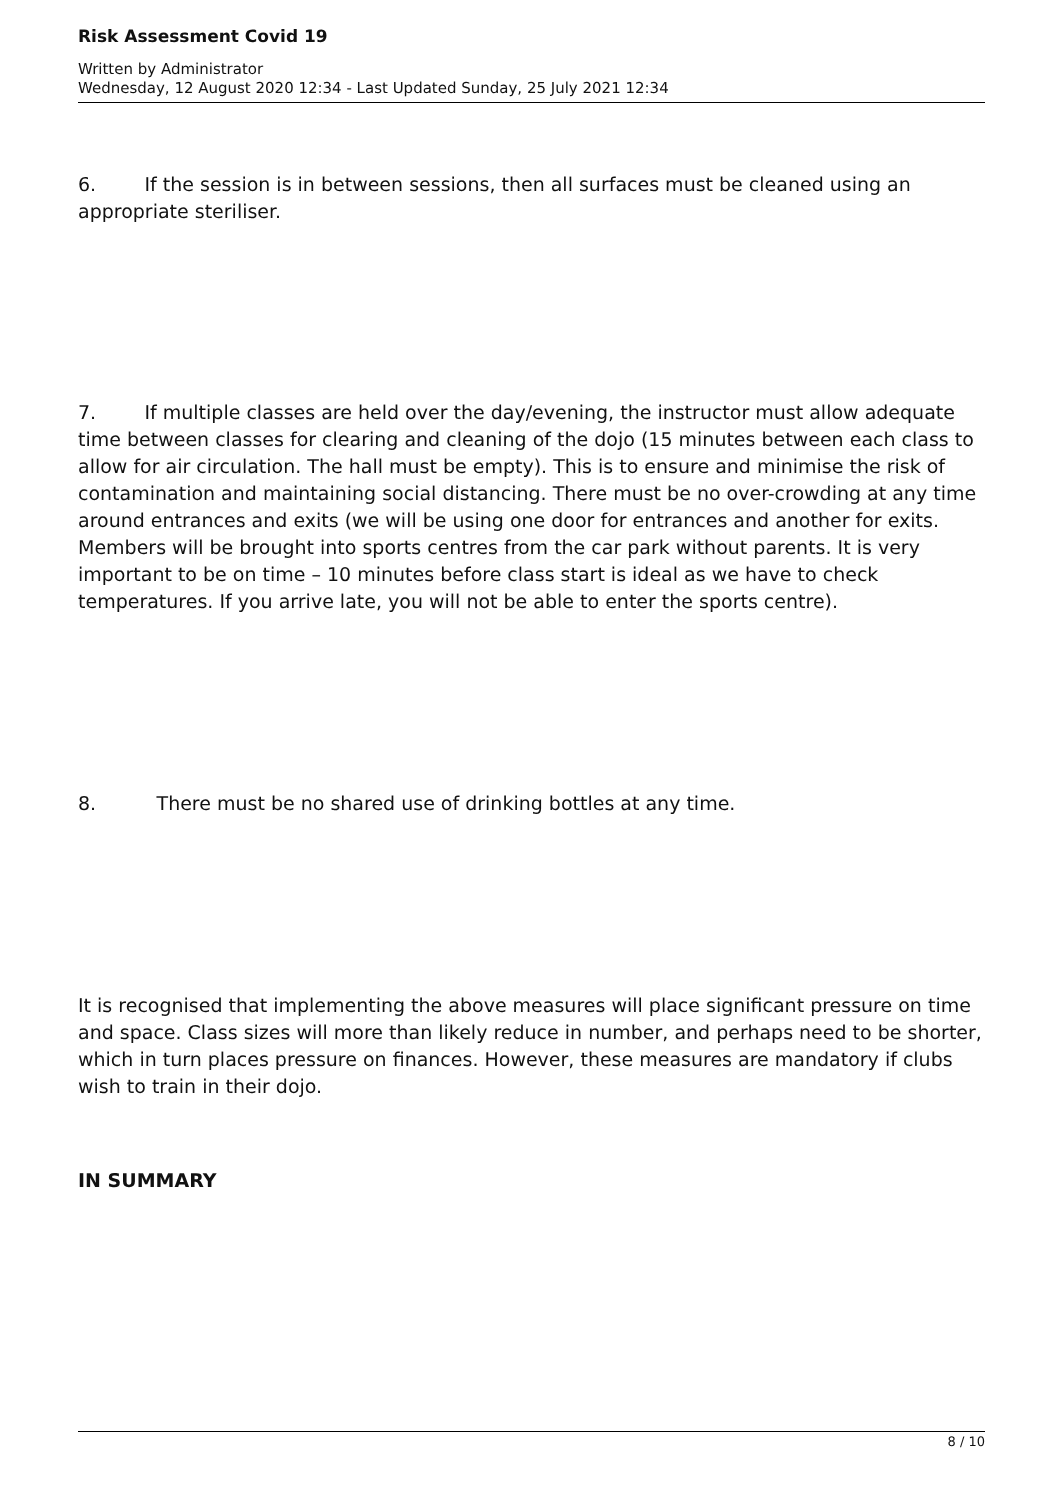Risk Assessment Covid 19
Written by Administrator
Wednesday, 12 August 2020 12:34 - Last Updated Sunday, 25 July 2021 12:34
6. If the session is in between sessions, then all surfaces must be cleaned using an appropriate steriliser.
7. If multiple classes are held over the day/evening, the instructor must allow adequate time between classes for clearing and cleaning of the dojo (15 minutes between each class to allow for air circulation. The hall must be empty). This is to ensure and minimise the risk of contamination and maintaining social distancing. There must be no over-crowding at any time around entrances and exits (we will be using one door for entrances and another for exits. Members will be brought into sports centres from the car park without parents. It is very important to be on time – 10 minutes before class start is ideal as we have to check temperatures. If you arrive late, you will not be able to enter the sports centre).
8. There must be no shared use of drinking bottles at any time.
It is recognised that implementing the above measures will place significant pressure on time and space. Class sizes will more than likely reduce in number, and perhaps need to be shorter, which in turn places pressure on finances. However, these measures are mandatory if clubs wish to train in their dojo.
IN SUMMARY
8 / 10